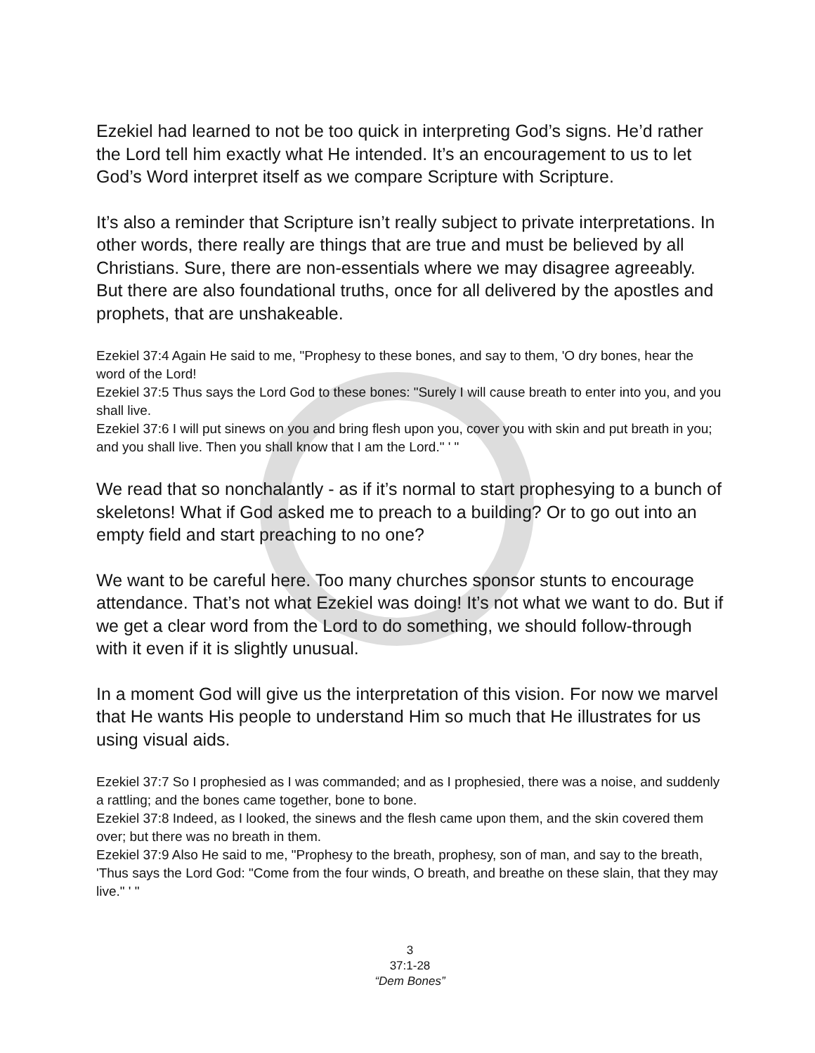Ezekiel had learned to not be too quick in interpreting God’s signs. He’d rather the Lord tell him exactly what He intended. It’s an encouragement to us to let God’s Word interpret itself as we compare Scripture with Scripture.
It’s also a reminder that Scripture isn’t really subject to private interpretations. In other words, there really are things that are true and must be believed by all Christians. Sure, there are non-essentials where we may disagree agreeably. But there are also foundational truths, once for all delivered by the apostles and prophets, that are unshakeable.
Ezekiel 37:4 Again He said to me, "Prophesy to these bones, and say to them, 'O dry bones, hear the word of the Lord!
Ezekiel 37:5 Thus says the Lord God to these bones: "Surely I will cause breath to enter into you, and you shall live.
Ezekiel 37:6 I will put sinews on you and bring flesh upon you, cover you with skin and put breath in you; and you shall live. Then you shall know that I am the Lord." ' "
We read that so nonchalantly - as if it’s normal to start prophesying to a bunch of skeletons! What if God asked me to preach to a building? Or to go out into an empty field and start preaching to no one?
We want to be careful here. Too many churches sponsor stunts to encourage attendance. That’s not what Ezekiel was doing! It’s not what we want to do. But if we get a clear word from the Lord to do something, we should follow-through with it even if it is slightly unusual.
In a moment God will give us the interpretation of this vision. For now we marvel that He wants His people to understand Him so much that He illustrates for us using visual aids.
Ezekiel 37:7 So I prophesied as I was commanded; and as I prophesied, there was a noise, and suddenly a rattling; and the bones came together, bone to bone.
Ezekiel 37:8 Indeed, as I looked, the sinews and the flesh came upon them, and the skin covered them over; but there was no breath in them.
Ezekiel 37:9 Also He said to me, "Prophesy to the breath, prophesy, son of man, and say to the breath, 'Thus says the Lord God: "Come from the four winds, O breath, and breathe on these slain, that they may live." ' "
3
37:1-28
“Dem Bones”